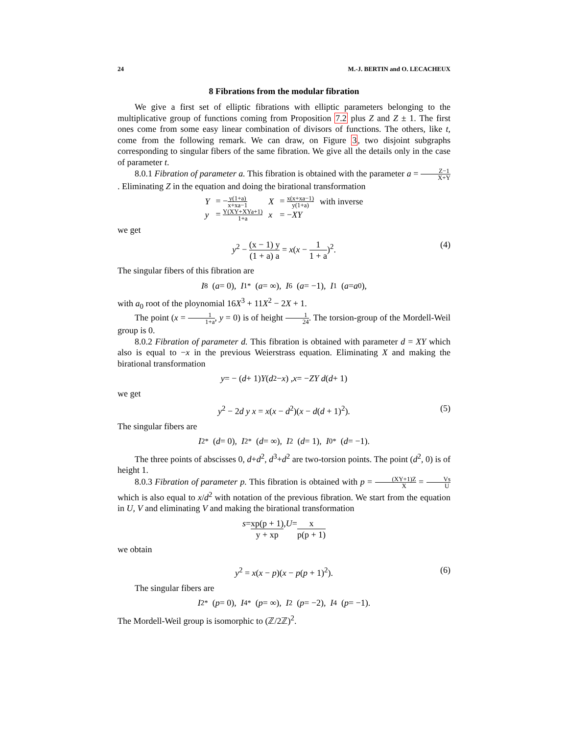24 M.-J. BERTIN and O. LECACHEUX
8 Fibrations from the modular fibration
We give a first set of elliptic fibrations with elliptic parameters belonging to the multiplicative group of functions coming from Proposition 7.2 plus Z and Z ± 1. The first ones come from some easy linear combination of divisors of functions. The others, like t, come from the following remark. We can draw, on Figure 3, two disjoint subgraphs corresponding to singular fibers of the same fibration. We give all the details only in the case of parameter t.
8.0.1 Fibration of parameter a. This fibration is obtained with the parameter a = Z−1 X+Y. Eliminating Z in the equation and doing the birational transformation
| Y | = − y(1+a) x+xa−1 | X | = x(x+xa−1) y(1+a) | with inverse |
| y | = Y(XY+XYa+1) 1+a | x | = − XY | |
we get
y<sup>2</sup> − (x − 1) y (1 + a) a = x(x − 1 1 + a)<sup>2</sup>. (4)
The singular fibers of this fibration are
I<sub>8</sub> (a = 0), I<sub>1</sub><sup>*</sup> (a = ∞), I<sub>6</sub> (a = −1), I<sub>1</sub> (a = a<sub>0</sub>),
with a<sub>0</sub> root of the ploynomial 16X<sup>3</sup> + 11X<sup>2</sup> − 2X + 1.
The point (x = 1 1+a, y = 0) is of height 1 24. The torsion-group of the Mordell-Weil group is 0.
8.0.2 Fibration of parameter d. This fibration is obtained with parameter d = XY which also is equal to −x in the previous Weierstrass equation. Eliminating X and making the birational transformation
y = − (d + 1) Y (d<sup>2</sup> − x) , x = − ZY d (d + 1)
we get
y<sup>2</sup> − 2d y x = x(x − d<sup>2</sup>)(x − d(d + 1)<sup>2</sup>). (5)
The singular fibers are
I<sub>2</sub><sup>*</sup> (d = 0), I<sub>2</sub><sup>*</sup> (d = ∞), I<sub>2</sub> (d = 1), I<sub>0</sub><sup>*</sup> (d = −1).
The three points of abscisses 0, d+d<sup>2</sup>, d<sup>3</sup>+d<sup>2</sup> are two-torsion points. The point (d<sup>2</sup>, 0) is of height 1.
8.0.3 Fibration of parameter p. This fibration is obtained with p = (XY+1)Z X = Vs U which is also equal to x/d<sup>2</sup> with notation of the previous fibration. We start from the equation in U, V and eliminating V and making the birational transformation
s = xp(p + 1) y + xp, U = x p(p + 1)
we obtain
y<sup>2</sup> = x(x − p)(x − p(p + 1)<sup>2</sup>). (6)
The singular fibers are
I<sub>2</sub><sup>*</sup> (p = 0), I<sub>4</sub><sup>*</sup> (p = ∞), I<sub>2</sub> (p = −2), I<sub>4</sub> (p = −1).
The Mordell-Weil group is isomorphic to (ℤ/2ℤ)<sup>2</sup>.